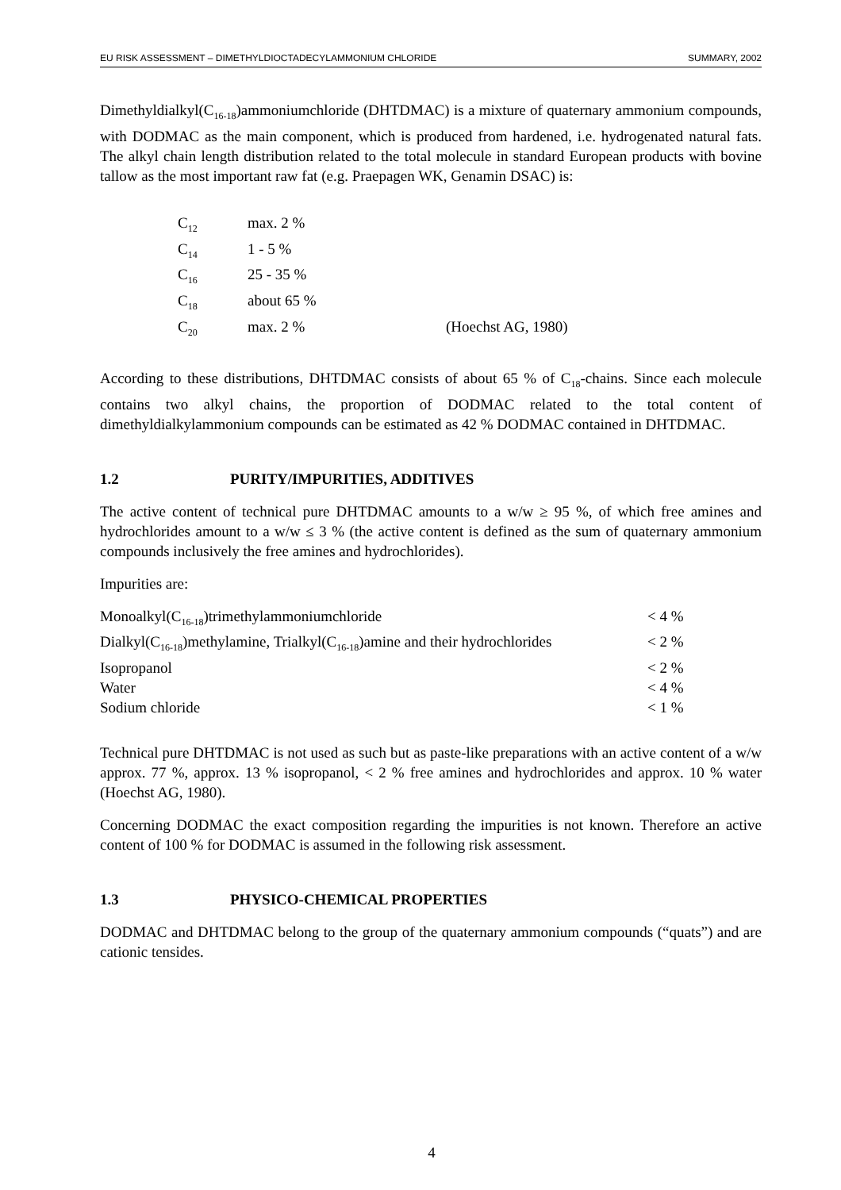EU RISK ASSESSMENT – DIMETHYLDIOCTADECYLAMMONIUM CHLORIDE SUMMARY, 2002
Dimethyldialkyl(C<sub>16-18</sub>)ammoniumchloride (DHTDMAC) is a mixture of quaternary ammonium compounds, with DODMAC as the main component, which is produced from hardened, i.e. hydrogenated natural fats. The alkyl chain length distribution related to the total molecule in standard European products with bovine tallow as the most important raw fat (e.g. Praepagen WK, Genamin DSAC) is:
| C<sub>12</sub> | max. 2 % | |
| C<sub>14</sub> | 1 - 5 % | |
| C<sub>16</sub> | 25 - 35 % | |
| C<sub>18</sub> | about 65 % | |
| C<sub>20</sub> | max. 2 % | (Hoechst AG, 1980) |
According to these distributions, DHTDMAC consists of about 65 % of C<sub>18</sub>-chains. Since each molecule contains two alkyl chains, the proportion of DODMAC related to the total content of dimethyldialkylammonium compounds can be estimated as 42 % DODMAC contained in DHTDMAC.
1.2 PURITY/IMPURITIES, ADDITIVES
The active content of technical pure DHTDMAC amounts to a w/w ≥ 95 %, of which free amines and hydrochlorides amount to a w/w ≤ 3 % (the active content is defined as the sum of quaternary ammonium compounds inclusively the free amines and hydrochlorides).
Impurities are:
| Monoalkyl(C<sub>16-18</sub>)trimethylammoniumchloride | < 4 % |
| Dialkyl(C<sub>16-18</sub>)methylamine, Trialkyl(C<sub>16-18</sub>)amine and their hydrochlorides | < 2 % |
| Isopropanol | < 2 % |
| Water | < 4 % |
| Sodium chloride | < 1 % |
Technical pure DHTDMAC is not used as such but as paste-like preparations with an active content of a w/w approx. 77 %, approx. 13 % isopropanol, < 2 % free amines and hydrochlorides and approx. 10 % water (Hoechst AG, 1980).
Concerning DODMAC the exact composition regarding the impurities is not known. Therefore an active content of 100 % for DODMAC is assumed in the following risk assessment.
1.3 PHYSICO-CHEMICAL PROPERTIES
DODMAC and DHTDMAC belong to the group of the quaternary ammonium compounds (“quats”) and are cationic tensides.
4